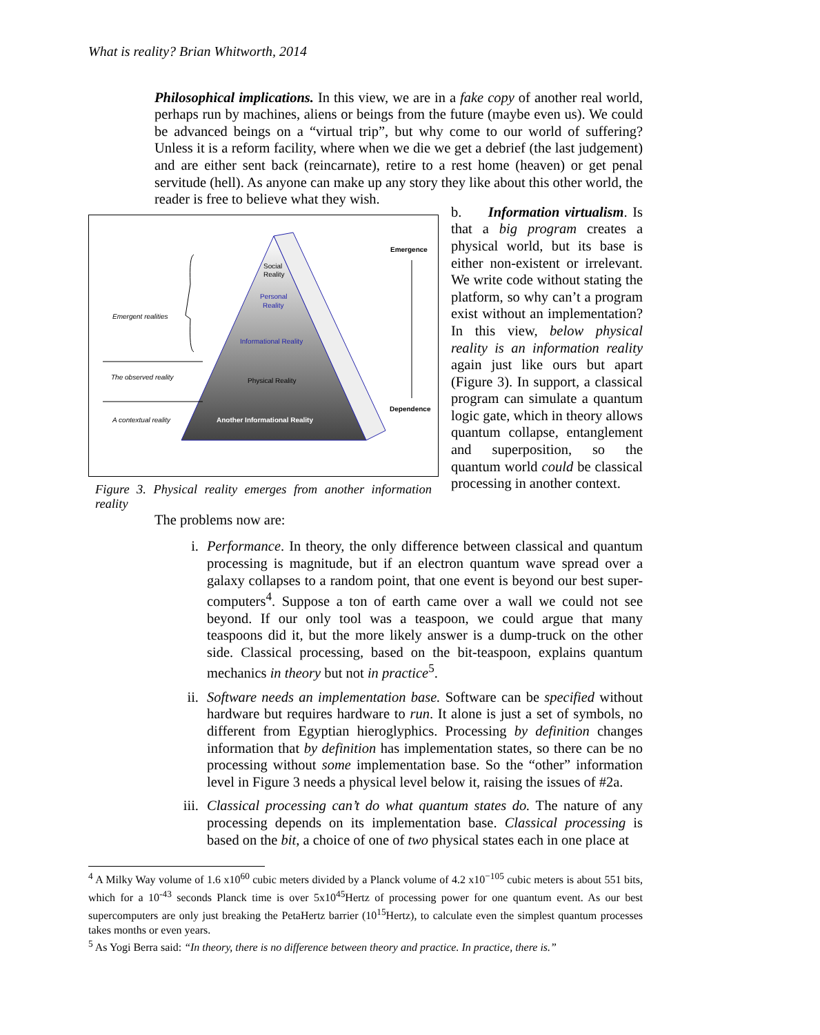What is reality? Brian Whitworth, 2014
Philosophical implications. In this view, we are in a fake copy of another real world, perhaps run by machines, aliens or beings from the future (maybe even us). We could be advanced beings on a “virtual trip”, but why come to our world of suffering? Unless it is a reform facility, where when we die we get a debrief (the last judgement) and are either sent back (reincarnate), retire to a rest home (heaven) or get penal servitude (hell). As anyone can make up any story they like about this other world, the reader is free to believe what they wish.
Social
Reality
Personal
Reality
Informational Reality
Physical Reality
Another Informational Reality
Emergent realities
The observed reality
A contextual reality
Emergence
Dependence
Figure 3. Physical reality emerges from another information reality
b. Information virtualism. Is that a big program creates a physical world, but its base is either non-existent or irrelevant. We write code without stating the platform, so why can’t a program exist without an implementation? In this view, below physical reality is an information reality again just like ours but apart (Figure 3). In support, a classical program can simulate a quantum logic gate, which in theory allows quantum collapse, entanglement and superposition, so the quantum world could be classical processing in another context.
The problems now are:
i. Performance. In theory, the only difference between classical and quantum processing is magnitude, but if an electron quantum wave spread over a galaxy collapses to a random point, that one event is beyond our best super-computers<sup>4</sup>. Suppose a ton of earth came over a wall we could not see beyond. If our only tool was a teaspoon, we could argue that many teaspoons did it, but the more likely answer is a dump-truck on the other side. Classical processing, based on the bit-teaspoon, explains quantum mechanics in theory but not in practice<sup>5</sup>.
ii. Software needs an implementation base. Software can be specified without hardware but requires hardware to run. It alone is just a set of symbols, no different from Egyptian hieroglyphics. Processing by definition changes information that by definition has implementation states, so there can be no processing without some implementation base. So the “other” information level in Figure 3 needs a physical level below it, raising the issues of #2a.
iii. Classical processing can’t do what quantum states do. The nature of any processing depends on its implementation base. Classical processing is based on the bit, a choice of one of two physical states each in one place at
<sup>4</sup> A Milky Way volume of 1.6 x10<sup>60</sup> cubic meters divided by a Planck volume of 4.2 x10<sup>−105</sup> cubic meters is about 551 bits, which for a 10<sup>-43</sup> seconds Planck time is over 5x10<sup>45</sup>Hertz of processing power for one quantum event. As our best supercomputers are only just breaking the PetaHertz barrier (10<sup>15</sup>Hertz), to calculate even the simplest quantum processes takes months or even years.
<sup>5</sup> As Yogi Berra said: “In theory, there is no difference between theory and practice. In practice, there is.”